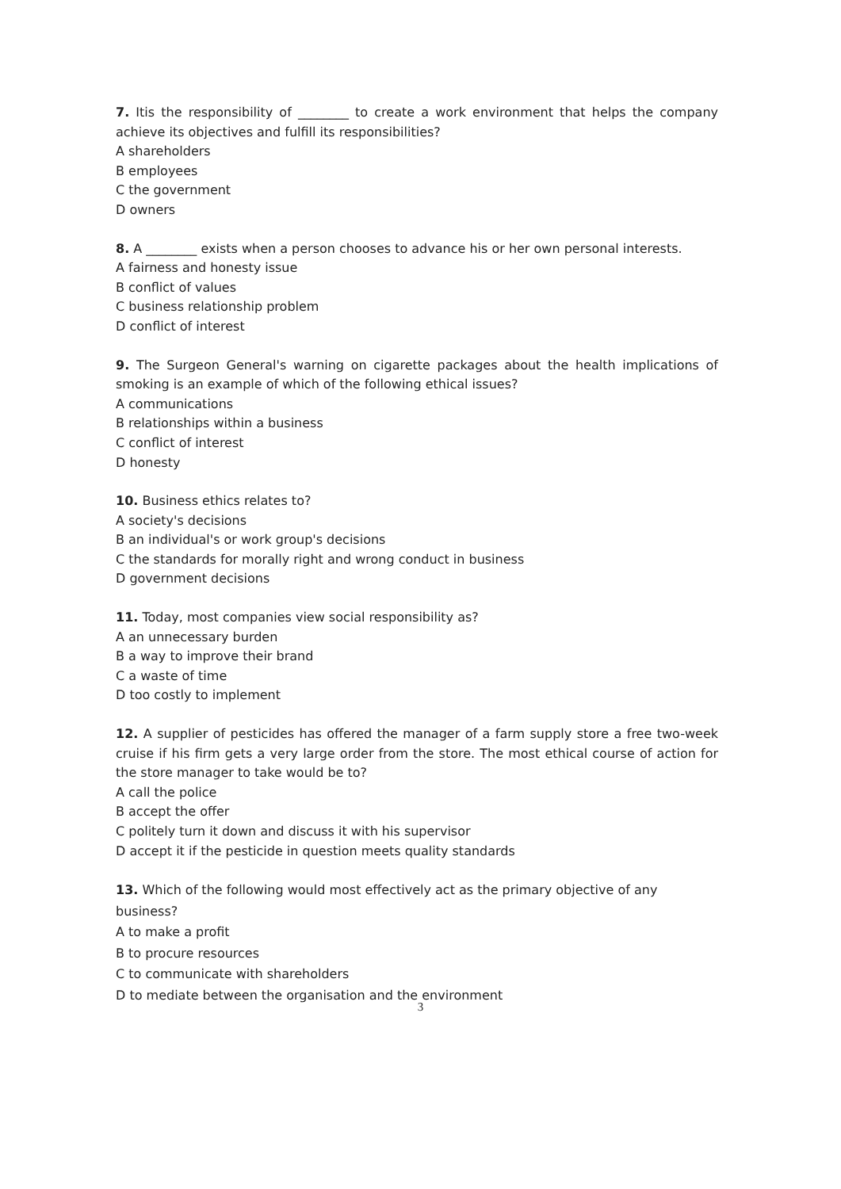7. Itis the responsibility of ________ to create a work environment that helps the company achieve its objectives and fulfill its responsibilities?
A shareholders
B employees
C the government
D owners
8. A ________ exists when a person chooses to advance his or her own personal interests.
A fairness and honesty issue
B conflict of values
C business relationship problem
D conflict of interest
9. The Surgeon General's warning on cigarette packages about the health implications of smoking is an example of which of the following ethical issues?
A communications
B relationships within a business
C conflict of interest
D honesty
10. Business ethics relates to?
A society's decisions
B an individual's or work group's decisions
C the standards for morally right and wrong conduct in business
D government decisions
11. Today, most companies view social responsibility as?
A an unnecessary burden
B a way to improve their brand
C a waste of time
D too costly to implement
12. A supplier of pesticides has offered the manager of a farm supply store a free two-week cruise if his firm gets a very large order from the store. The most ethical course of action for the store manager to take would be to?
A call the police
B accept the offer
C politely turn it down and discuss it with his supervisor
D accept it if the pesticide in question meets quality standards
13. Which of the following would most effectively act as the primary objective of any business?
A to make a profit
B to procure resources
C to communicate with shareholders
D to mediate between the organisation and the environment
3